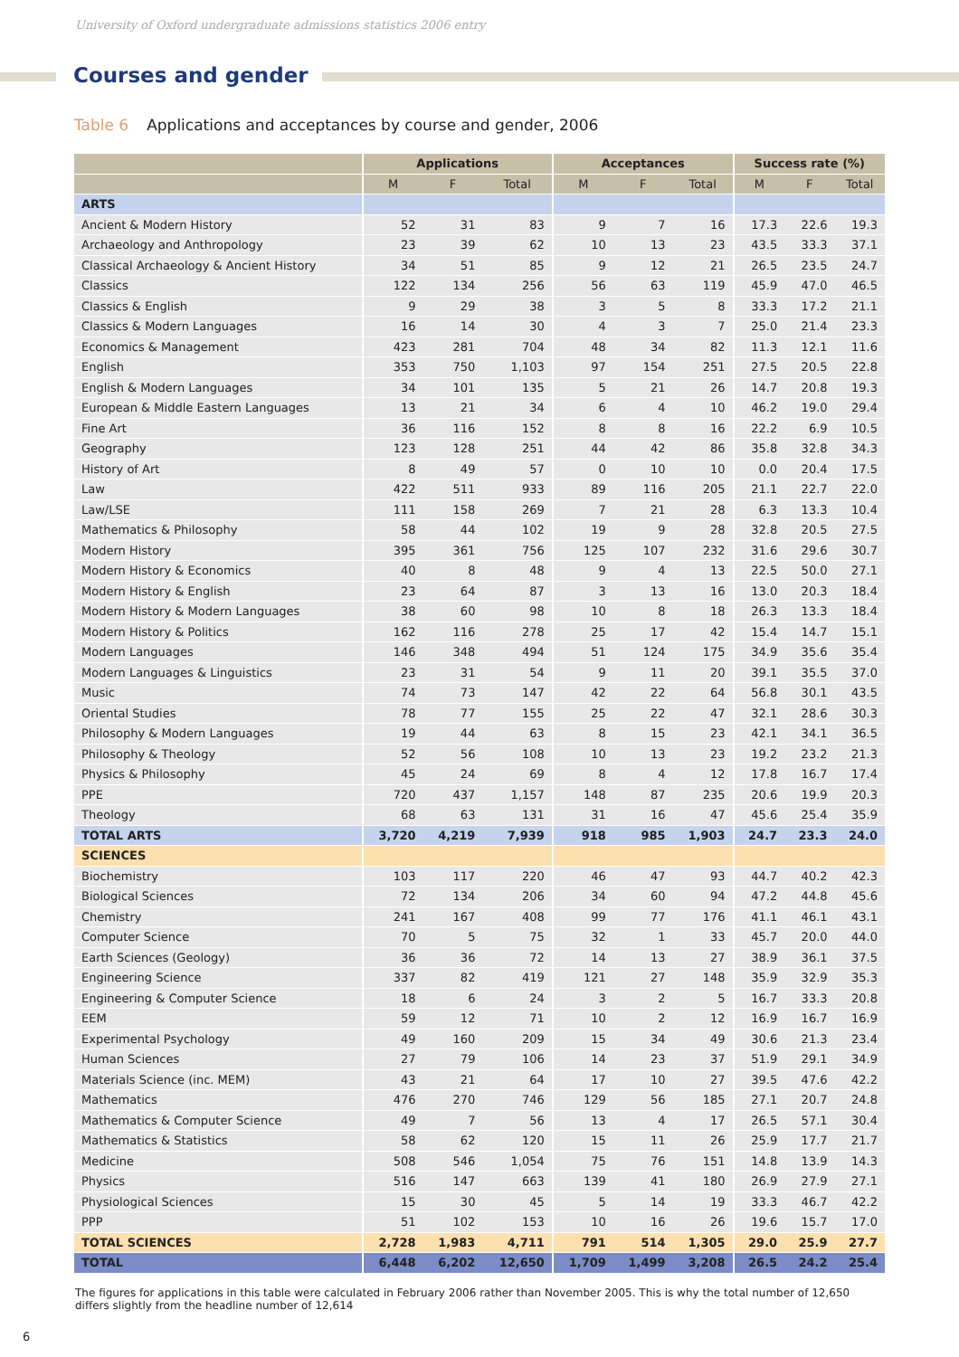University of Oxford undergraduate admissions statistics 2006 entry
Courses and gender
Table 6 Applications and acceptances by course and gender, 2006
| | Applications | | | Acceptances | | | Success rate (%) | | |
| --- | --- | --- | --- | --- | --- | --- | --- | --- | --- |
| | M | F | Total | M | F | Total | M | F | Total |
| ARTS | | | | | | | | | |
| Ancient & Modern History | 52 | 31 | 83 | 9 | 7 | 16 | 17.3 | 22.6 | 19.3 |
| Archaeology and Anthropology | 23 | 39 | 62 | 10 | 13 | 23 | 43.5 | 33.3 | 37.1 |
| Classical Archaeology & Ancient History | 34 | 51 | 85 | 9 | 12 | 21 | 26.5 | 23.5 | 24.7 |
| Classics | 122 | 134 | 256 | 56 | 63 | 119 | 45.9 | 47.0 | 46.5 |
| Classics & English | 9 | 29 | 38 | 3 | 5 | 8 | 33.3 | 17.2 | 21.1 |
| Classics & Modern Languages | 16 | 14 | 30 | 4 | 3 | 7 | 25.0 | 21.4 | 23.3 |
| Economics & Management | 423 | 281 | 704 | 48 | 34 | 82 | 11.3 | 12.1 | 11.6 |
| English | 353 | 750 | 1,103 | 97 | 154 | 251 | 27.5 | 20.5 | 22.8 |
| English & Modern Languages | 34 | 101 | 135 | 5 | 21 | 26 | 14.7 | 20.8 | 19.3 |
| European & Middle Eastern Languages | 13 | 21 | 34 | 6 | 4 | 10 | 46.2 | 19.0 | 29.4 |
| Fine Art | 36 | 116 | 152 | 8 | 8 | 16 | 22.2 | 6.9 | 10.5 |
| Geography | 123 | 128 | 251 | 44 | 42 | 86 | 35.8 | 32.8 | 34.3 |
| History of Art | 8 | 49 | 57 | 0 | 10 | 10 | 0.0 | 20.4 | 17.5 |
| Law | 422 | 511 | 933 | 89 | 116 | 205 | 21.1 | 22.7 | 22.0 |
| Law/LSE | 111 | 158 | 269 | 7 | 21 | 28 | 6.3 | 13.3 | 10.4 |
| Mathematics & Philosophy | 58 | 44 | 102 | 19 | 9 | 28 | 32.8 | 20.5 | 27.5 |
| Modern History | 395 | 361 | 756 | 125 | 107 | 232 | 31.6 | 29.6 | 30.7 |
| Modern History & Economics | 40 | 8 | 48 | 9 | 4 | 13 | 22.5 | 50.0 | 27.1 |
| Modern History & English | 23 | 64 | 87 | 3 | 13 | 16 | 13.0 | 20.3 | 18.4 |
| Modern History & Modern Languages | 38 | 60 | 98 | 10 | 8 | 18 | 26.3 | 13.3 | 18.4 |
| Modern History & Politics | 162 | 116 | 278 | 25 | 17 | 42 | 15.4 | 14.7 | 15.1 |
| Modern Languages | 146 | 348 | 494 | 51 | 124 | 175 | 34.9 | 35.6 | 35.4 |
| Modern Languages & Linguistics | 23 | 31 | 54 | 9 | 11 | 20 | 39.1 | 35.5 | 37.0 |
| Music | 74 | 73 | 147 | 42 | 22 | 64 | 56.8 | 30.1 | 43.5 |
| Oriental Studies | 78 | 77 | 155 | 25 | 22 | 47 | 32.1 | 28.6 | 30.3 |
| Philosophy & Modern Languages | 19 | 44 | 63 | 8 | 15 | 23 | 42.1 | 34.1 | 36.5 |
| Philosophy & Theology | 52 | 56 | 108 | 10 | 13 | 23 | 19.2 | 23.2 | 21.3 |
| Physics & Philosophy | 45 | 24 | 69 | 8 | 4 | 12 | 17.8 | 16.7 | 17.4 |
| PPE | 720 | 437 | 1,157 | 148 | 87 | 235 | 20.6 | 19.9 | 20.3 |
| Theology | 68 | 63 | 131 | 31 | 16 | 47 | 45.6 | 25.4 | 35.9 |
| TOTAL ARTS | 3,720 | 4,219 | 7,939 | 918 | 985 | 1,903 | 24.7 | 23.3 | 24.0 |
| SCIENCES | | | | | | | | | |
| Biochemistry | 103 | 117 | 220 | 46 | 47 | 93 | 44.7 | 40.2 | 42.3 |
| Biological Sciences | 72 | 134 | 206 | 34 | 60 | 94 | 47.2 | 44.8 | 45.6 |
| Chemistry | 241 | 167 | 408 | 99 | 77 | 176 | 41.1 | 46.1 | 43.1 |
| Computer Science | 70 | 5 | 75 | 32 | 1 | 33 | 45.7 | 20.0 | 44.0 |
| Earth Sciences (Geology) | 36 | 36 | 72 | 14 | 13 | 27 | 38.9 | 36.1 | 37.5 |
| Engineering Science | 337 | 82 | 419 | 121 | 27 | 148 | 35.9 | 32.9 | 35.3 |
| Engineering & Computer Science | 18 | 6 | 24 | 3 | 2 | 5 | 16.7 | 33.3 | 20.8 |
| EEM | 59 | 12 | 71 | 10 | 2 | 12 | 16.9 | 16.7 | 16.9 |
| Experimental Psychology | 49 | 160 | 209 | 15 | 34 | 49 | 30.6 | 21.3 | 23.4 |
| Human Sciences | 27 | 79 | 106 | 14 | 23 | 37 | 51.9 | 29.1 | 34.9 |
| Materials Science (inc. MEM) | 43 | 21 | 64 | 17 | 10 | 27 | 39.5 | 47.6 | 42.2 |
| Mathematics | 476 | 270 | 746 | 129 | 56 | 185 | 27.1 | 20.7 | 24.8 |
| Mathematics & Computer Science | 49 | 7 | 56 | 13 | 4 | 17 | 26.5 | 57.1 | 30.4 |
| Mathematics & Statistics | 58 | 62 | 120 | 15 | 11 | 26 | 25.9 | 17.7 | 21.7 |
| Medicine | 508 | 546 | 1,054 | 75 | 76 | 151 | 14.8 | 13.9 | 14.3 |
| Physics | 516 | 147 | 663 | 139 | 41 | 180 | 26.9 | 27.9 | 27.1 |
| Physiological Sciences | 15 | 30 | 45 | 5 | 14 | 19 | 33.3 | 46.7 | 42.2 |
| PPP | 51 | 102 | 153 | 10 | 16 | 26 | 19.6 | 15.7 | 17.0 |
| TOTAL SCIENCES | 2,728 | 1,983 | 4,711 | 791 | 514 | 1,305 | 29.0 | 25.9 | 27.7 |
| TOTAL | 6,448 | 6,202 | 12,650 | 1,709 | 1,499 | 3,208 | 26.5 | 24.2 | 25.4 |
The figures for applications in this table were calculated in February 2006 rather than November 2005. This is why the total number of 12,650 differs slightly from the headline number of 12,614
6